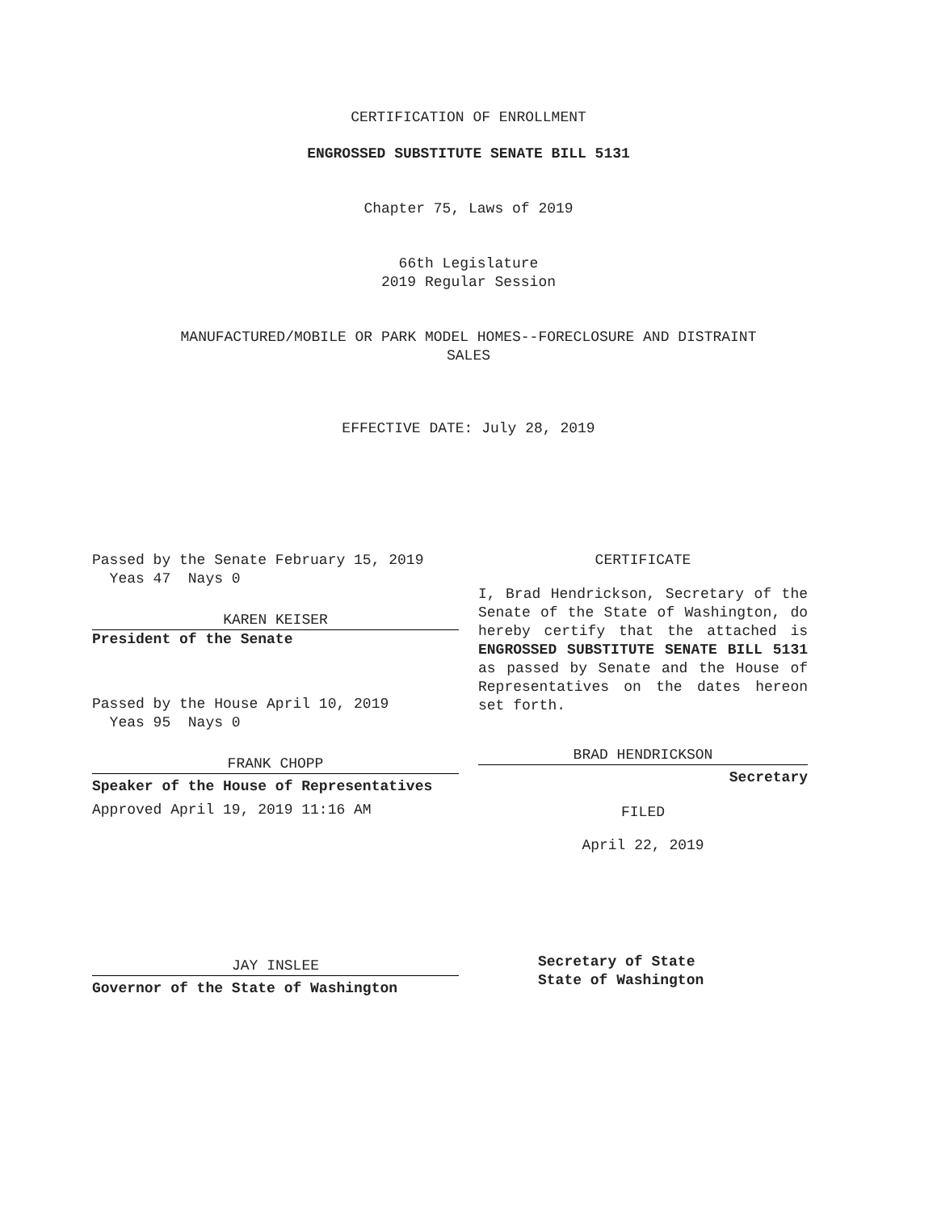CERTIFICATION OF ENROLLMENT
ENGROSSED SUBSTITUTE SENATE BILL 5131
Chapter 75, Laws of 2019
66th Legislature
2019 Regular Session
MANUFACTURED/MOBILE OR PARK MODEL HOMES--FORECLOSURE AND DISTRAINT
SALES
EFFECTIVE DATE: July 28, 2019
Passed by the Senate February 15, 2019
Yeas 47 Nays 0
KAREN KEISER
President of the Senate
Passed by the House April 10, 2019
Yeas 95 Nays 0
FRANK CHOPP
Speaker of the House of Representatives
Approved April 19, 2019 11:16 AM
JAY INSLEE
Governor of the State of Washington
CERTIFICATE
I, Brad Hendrickson, Secretary of the Senate of the State of Washington, do hereby certify that the attached is ENGROSSED SUBSTITUTE SENATE BILL 5131 as passed by Senate and the House of Representatives on the dates hereon set forth.
BRAD HENDRICKSON
Secretary
FILED
April 22, 2019
Secretary of State
State of Washington